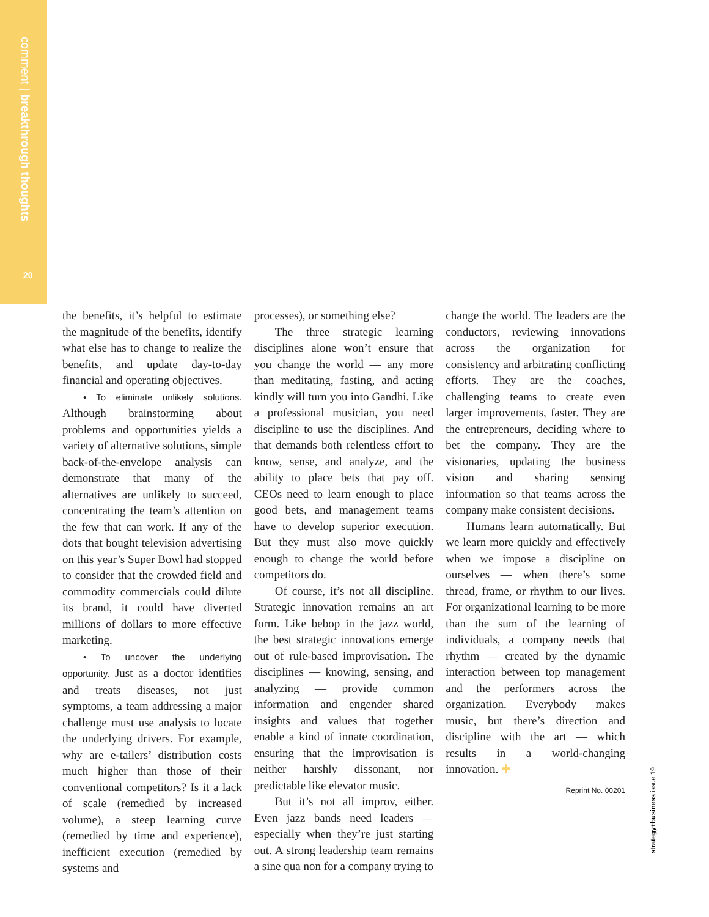comment | breakthrough thoughts
20
the benefits, it’s helpful to estimate the magnitude of the benefits, identify what else has to change to realize the benefits, and update day-to-day financial and operating objectives.
• To eliminate unlikely solutions. Although brainstorming about problems and opportunities yields a variety of alternative solutions, simple back-of-the-envelope analysis can demonstrate that many of the alternatives are unlikely to succeed, concentrating the team’s attention on the few that can work. If any of the dots that bought television advertising on this year’s Super Bowl had stopped to consider that the crowded field and commodity commercials could dilute its brand, it could have diverted millions of dollars to more effective marketing.
• To uncover the underlying opportunity. Just as a doctor identifies and treats diseases, not just symptoms, a team addressing a major challenge must use analysis to locate the underlying drivers. For example, why are e-tailers’ distribution costs much higher than those of their conventional competitors? Is it a lack of scale (remedied by increased volume), a steep learning curve (remedied by time and experience), inefficient execution (remedied by systems and
processes), or something else?
The three strategic learning disciplines alone won’t ensure that you change the world — any more than meditating, fasting, and acting kindly will turn you into Gandhi. Like a professional musician, you need discipline to use the disciplines. And that demands both relentless effort to know, sense, and analyze, and the ability to place bets that pay off. CEOs need to learn enough to place good bets, and management teams have to develop superior execution. But they must also move quickly enough to change the world before competitors do.
Of course, it’s not all discipline. Strategic innovation remains an art form. Like bebop in the jazz world, the best strategic innovations emerge out of rule-based improvisation. The disciplines — knowing, sensing, and analyzing — provide common information and engender shared insights and values that together enable a kind of innate coordination, ensuring that the improvisation is neither harshly dissonant, nor predictable like elevator music.
But it’s not all improv, either. Even jazz bands need leaders — especially when they’re just starting out. A strong leadership team remains a sine qua non for a company trying to
change the world. The leaders are the conductors, reviewing innovations across the organization for consistency and arbitrating conflicting efforts. They are the coaches, challenging teams to create even larger improvements, faster. They are the entrepreneurs, deciding where to bet the company. They are the visionaries, updating the business vision and sharing sensing information so that teams across the company make consistent decisions.
Humans learn automatically. But we learn more quickly and effectively when we impose a discipline on ourselves — when there’s some thread, frame, or rhythm to our lives. For organizational learning to be more than the sum of the learning of individuals, a company needs that rhythm — created by the dynamic interaction between top management and the performers across the organization. Everybody makes music, but there’s direction and discipline with the art — which results in a world-changing innovation. ✚
Reprint No. 00201
strategy+business issue 19